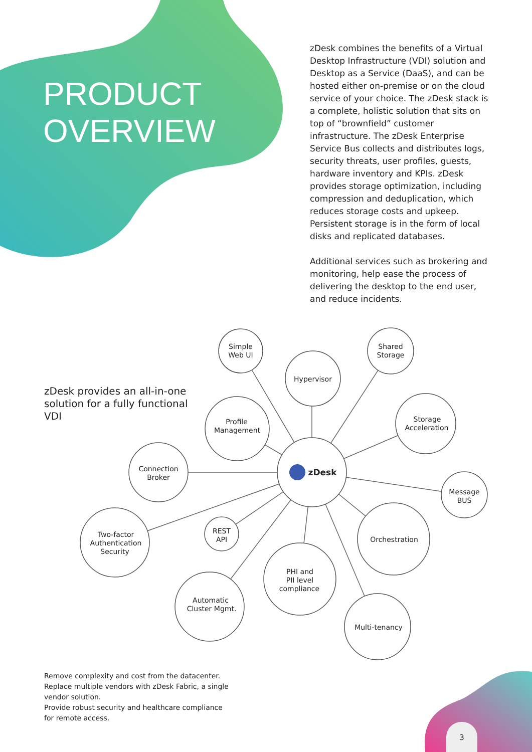PRODUCT
OVERVIEW
zDesk combines the benefits of a Virtual Desktop Infrastructure (VDI) solution and Desktop as a Service (DaaS), and can be hosted either on-premise or on the cloud service of your choice. The zDesk stack is a complete, holistic solution that sits on top of “brownfield” customer infrastructure. The zDesk Enterprise Service Bus collects and distributes logs, security threats, user profiles, guests, hardware inventory and KPIs. zDesk provides storage optimization, including compression and deduplication, which reduces storage costs and upkeep. Persistent storage is in the form of local disks and replicated databases.
Additional services such as brokering and monitoring, help ease the process of delivering the desktop to the end user, and reduce incidents.
zDesk provides an all-in-one solution for a fully functional VDI
Simple
Web UI
Hypervisor
Shared
Storage
Storage
Acceleration
Profile
Management
Connection
Broker
zDesk
Message
BUS
Two-factor
Authentication
Security
REST
API
Orchestration
PHI and
PII level
compliance
Automatic
Cluster Mgmt.
Multi-tenancy
Remove complexity and cost from the datacenter.
Replace multiple vendors with zDesk Fabric, a single vendor solution.
Provide robust security and healthcare compliance for remote access.
3